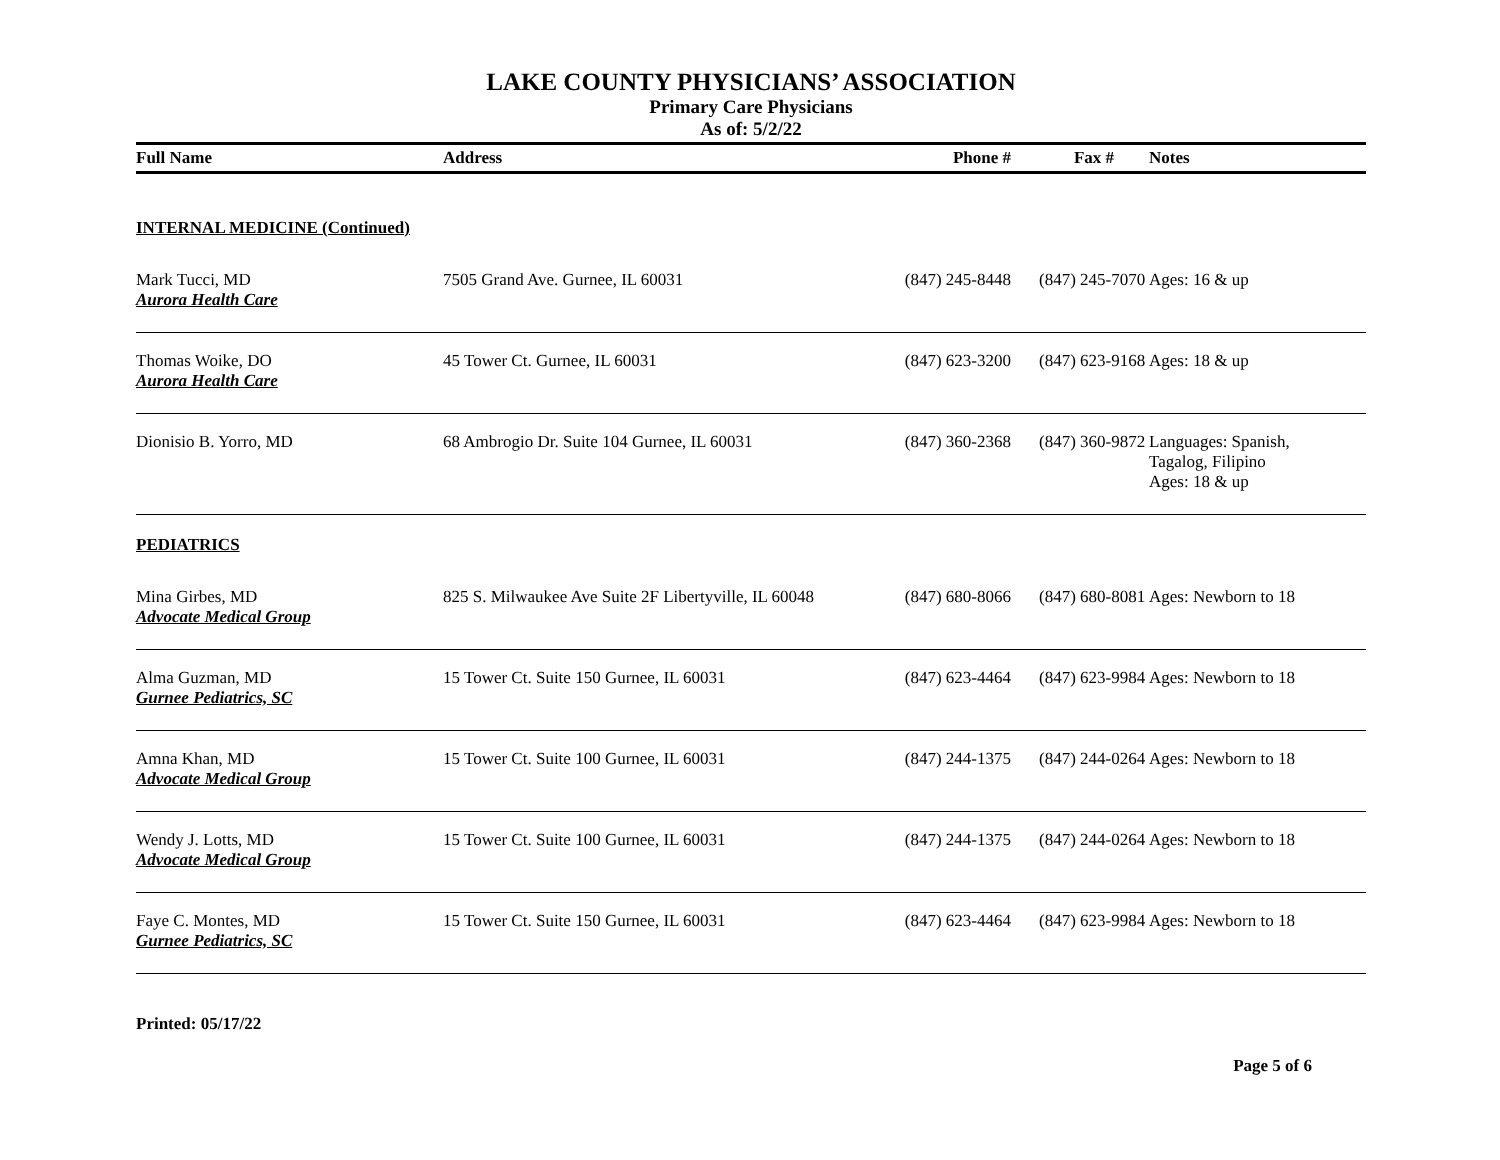LAKE COUNTY PHYSICIANS’ ASSOCIATION
Primary Care Physicians
As of: 5/2/22
| Full Name | Address | Phone # | Fax # | Notes |
| --- | --- | --- | --- | --- |
| INTERNAL MEDICINE (Continued) | | | | |
| Mark Tucci, MD Aurora Health Care | 7505 Grand Ave. Gurnee, IL 60031 | (847) 245-8448 | (847) 245-7070 | Ages: 16 & up |
| Thomas Woike, DO Aurora Health Care | 45 Tower Ct. Gurnee, IL 60031 | (847) 623-3200 | (847) 623-9168 | Ages: 18 & up |
| Dionisio B. Yorro, MD | 68 Ambrogio Dr. Suite 104 Gurnee, IL 60031 | (847) 360-2368 | (847) 360-9872 | Languages: Spanish, Tagalog, Filipino Ages: 18 & up |
| PEDIATRICS | | | | |
| Mina Girbes, MD Advocate Medical Group | 825 S. Milwaukee Ave Suite 2F Libertyville, IL 60048 | (847) 680-8066 | (847) 680-8081 | Ages: Newborn to 18 |
| Alma Guzman, MD Gurnee Pediatrics, SC | 15 Tower Ct. Suite 150 Gurnee, IL 60031 | (847) 623-4464 | (847) 623-9984 | Ages: Newborn to 18 |
| Amna Khan, MD Advocate Medical Group | 15 Tower Ct. Suite 100 Gurnee, IL 60031 | (847) 244-1375 | (847) 244-0264 | Ages: Newborn to 18 |
| Wendy J. Lotts, MD Advocate Medical Group | 15 Tower Ct. Suite 100 Gurnee, IL 60031 | (847) 244-1375 | (847) 244-0264 | Ages: Newborn to 18 |
| Faye C. Montes, MD Gurnee Pediatrics, SC | 15 Tower Ct. Suite 150 Gurnee, IL 60031 | (847) 623-4464 | (847) 623-9984 | Ages: Newborn to 18 |
Printed: 05/17/22
Page 5 of 6